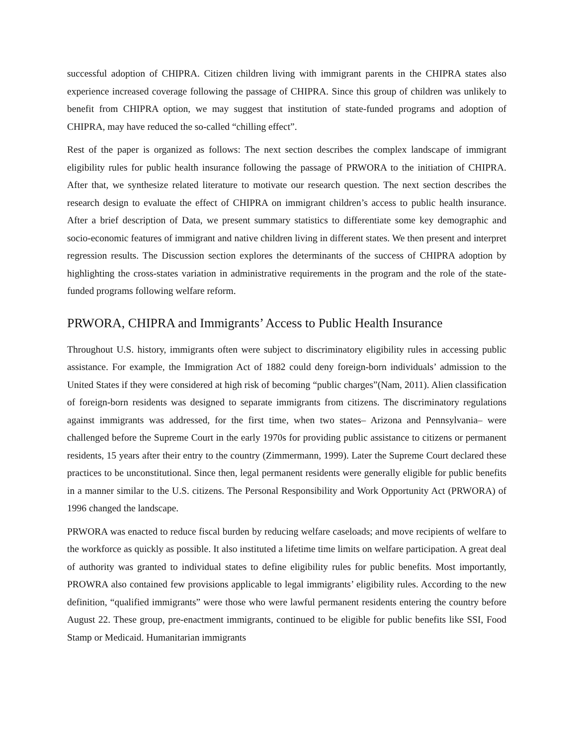successful adoption of CHIPRA. Citizen children living with immigrant parents in the CHIPRA states also experience increased coverage following the passage of CHIPRA. Since this group of children was unlikely to benefit from CHIPRA option, we may suggest that institution of state-funded programs and adoption of CHIPRA, may have reduced the so-called “chilling effect”.
Rest of the paper is organized as follows: The next section describes the complex landscape of immigrant eligibility rules for public health insurance following the passage of PRWORA to the initiation of CHIPRA. After that, we synthesize related literature to motivate our research question. The next section describes the research design to evaluate the effect of CHIPRA on immigrant children’s access to public health insurance. After a brief description of Data, we present summary statistics to differentiate some key demographic and socio-economic features of immigrant and native children living in different states. We then present and interpret regression results. The Discussion section explores the determinants of the success of CHIPRA adoption by highlighting the cross-states variation in administrative requirements in the program and the role of the state-funded programs following welfare reform.
PRWORA, CHIPRA and Immigrants’ Access to Public Health Insurance
Throughout U.S. history, immigrants often were subject to discriminatory eligibility rules in accessing public assistance. For example, the Immigration Act of 1882 could deny foreign-born individuals’ admission to the United States if they were considered at high risk of becoming “public charges”(Nam, 2011). Alien classification of foreign-born residents was designed to separate immigrants from citizens. The discriminatory regulations against immigrants was addressed, for the first time, when two states– Arizona and Pennsylvania– were challenged before the Supreme Court in the early 1970s for providing public assistance to citizens or permanent residents, 15 years after their entry to the country (Zimmermann, 1999). Later the Supreme Court declared these practices to be unconstitutional. Since then, legal permanent residents were generally eligible for public benefits in a manner similar to the U.S. citizens. The Personal Responsibility and Work Opportunity Act (PRWORA) of 1996 changed the landscape.
PRWORA was enacted to reduce fiscal burden by reducing welfare caseloads; and move recipients of welfare to the workforce as quickly as possible. It also instituted a lifetime time limits on welfare participation. A great deal of authority was granted to individual states to define eligibility rules for public benefits. Most importantly, PROWRA also contained few provisions applicable to legal immigrants’ eligibility rules. According to the new definition, “qualified immigrants” were those who were lawful permanent residents entering the country before August 22. These group, pre-enactment immigrants, continued to be eligible for public benefits like SSI, Food Stamp or Medicaid. Humanitarian immigrants